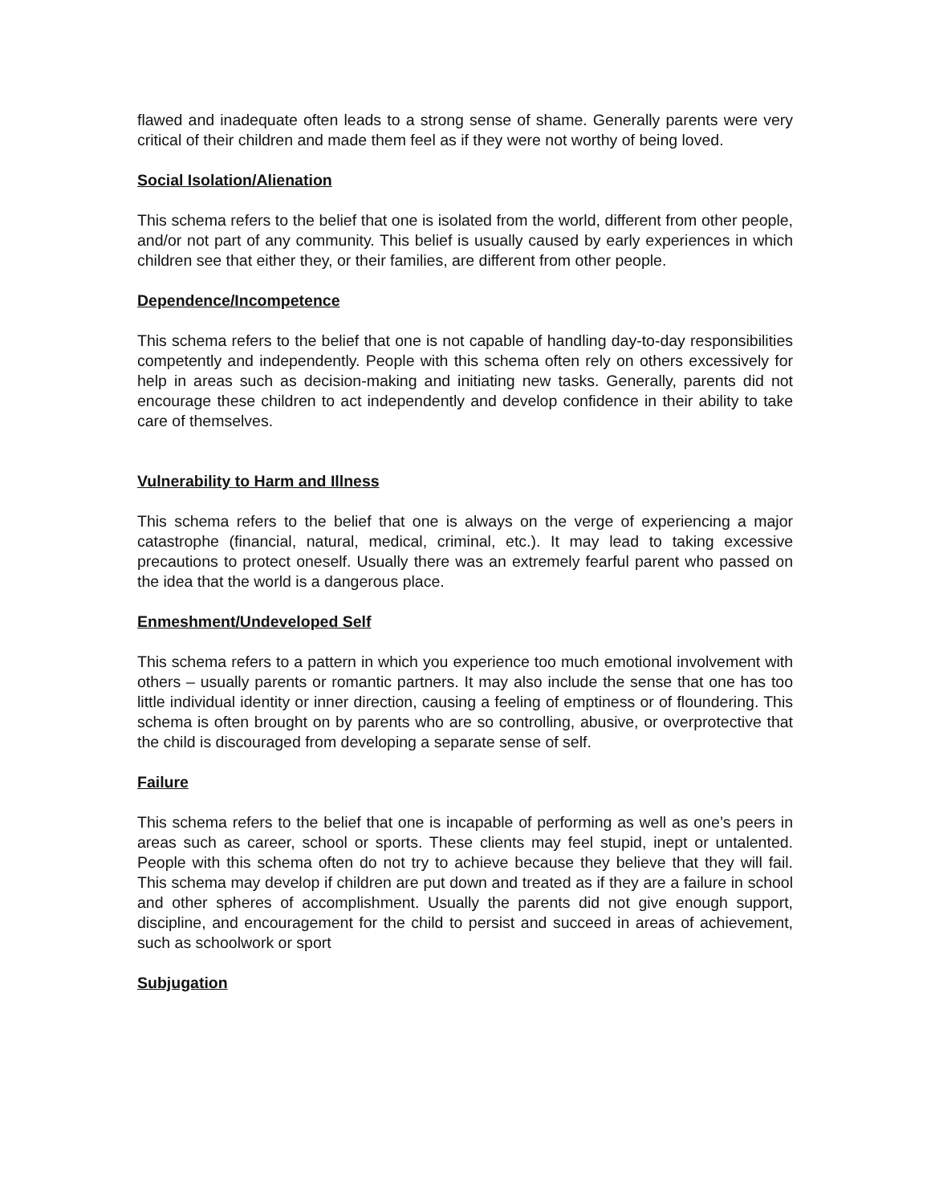flawed and inadequate often leads to a strong sense of shame. Generally parents were very critical of their children and made them feel as if they were not worthy of being loved.
Social Isolation/Alienation
This schema refers to the belief that one is isolated from the world, different from other people, and/or not part of any community. This belief is usually caused by early experiences in which children see that either they, or their families, are different from other people.
Dependence/Incompetence
This schema refers to the belief that one is not capable of handling day-to-day responsibilities competently and independently. People with this schema often rely on others excessively for help in areas such as decision-making and initiating new tasks. Generally, parents did not encourage these children to act independently and develop confidence in their ability to take care of themselves.
Vulnerability to Harm and Illness
This schema refers to the belief that one is always on the verge of experiencing a major catastrophe (financial, natural, medical, criminal, etc.). It may lead to taking excessive precautions to protect oneself. Usually there was an extremely fearful parent who passed on the idea that the world is a dangerous place.
Enmeshment/Undeveloped Self
This schema refers to a pattern in which you experience too much emotional involvement with others – usually parents or romantic partners. It may also include the sense that one has too little individual identity or inner direction, causing a feeling of emptiness or of floundering. This schema is often brought on by parents who are so controlling, abusive, or overprotective that the child is discouraged from developing a separate sense of self.
Failure
This schema refers to the belief that one is incapable of performing as well as one’s peers in areas such as career, school or sports. These clients may feel stupid, inept or untalented. People with this schema often do not try to achieve because they believe that they will fail. This schema may develop if children are put down and treated as if they are a failure in school and other spheres of accomplishment. Usually the parents did not give enough support, discipline, and encouragement for the child to persist and succeed in areas of achievement, such as schoolwork or sport
Subjugation